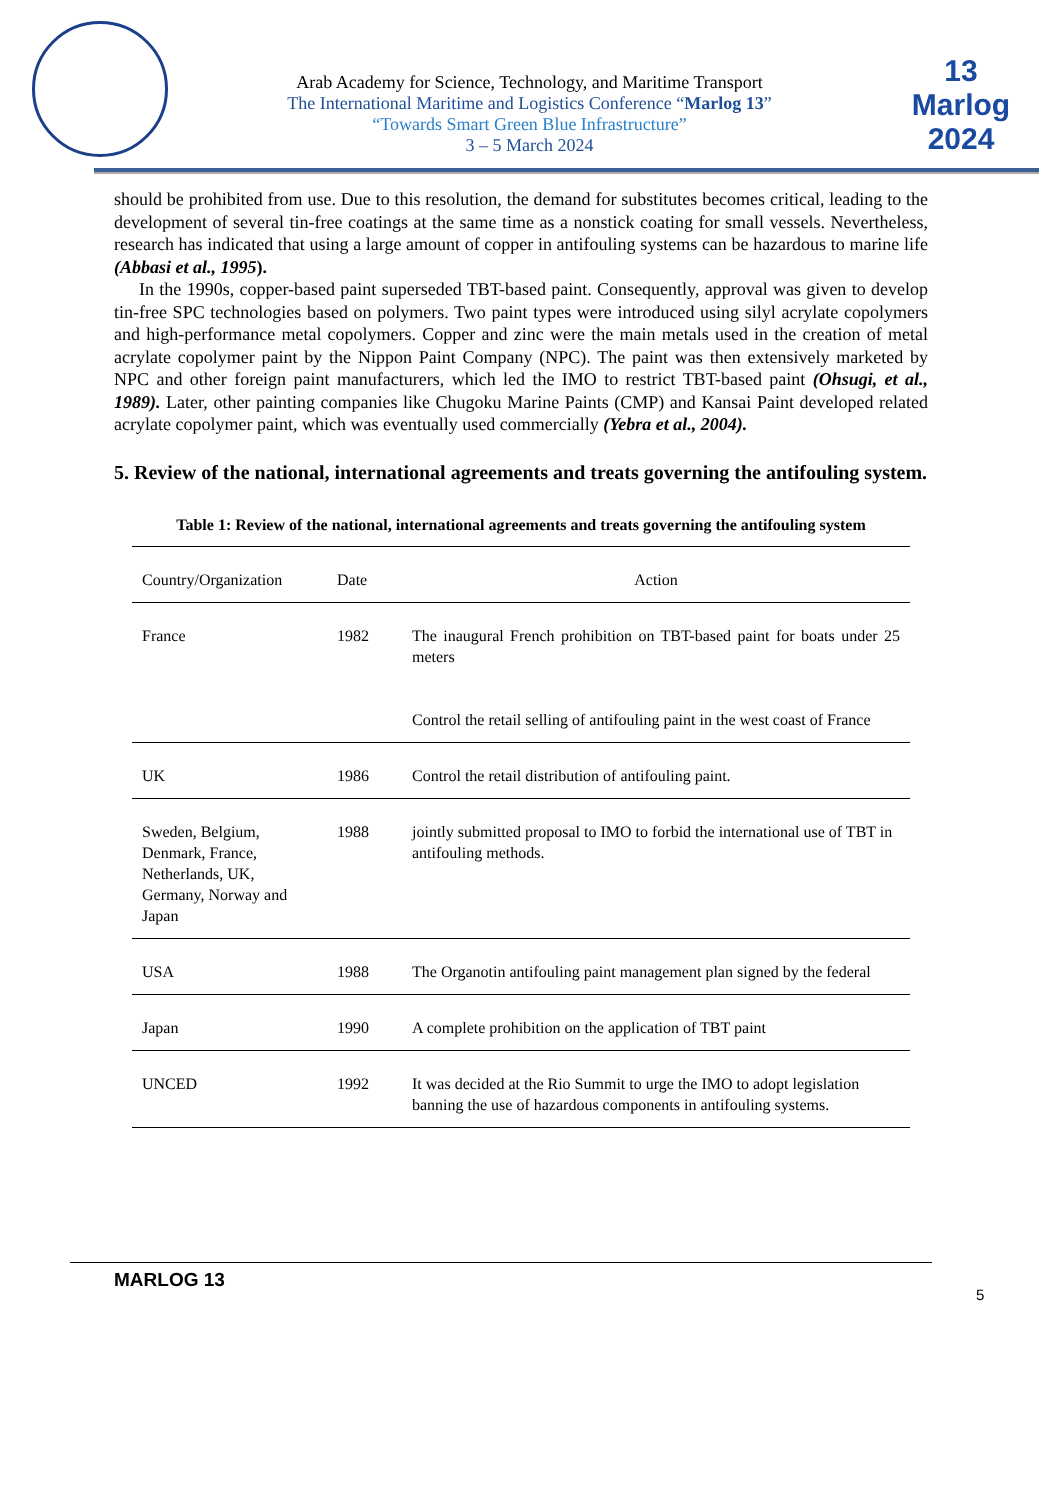Arab Academy for Science, Technology, and Maritime Transport
The International Maritime and Logistics Conference “Marlog 13”
“Towards Smart Green Blue Infrastructure”
3 – 5 March 2024
13 Marlog 2024
should be prohibited from use. Due to this resolution, the demand for substitutes becomes critical, leading to the development of several tin-free coatings at the same time as a nonstick coating for small vessels. Nevertheless, research has indicated that using a large amount of copper in antifouling systems can be hazardous to marine life (Abbasi et al., 1995).
In the 1990s, copper-based paint superseded TBT-based paint. Consequently, approval was given to develop tin-free SPC technologies based on polymers. Two paint types were introduced using silyl acrylate copolymers and high-performance metal copolymers. Copper and zinc were the main metals used in the creation of metal acrylate copolymer paint by the Nippon Paint Company (NPC). The paint was then extensively marketed by NPC and other foreign paint manufacturers, which led the IMO to restrict TBT-based paint (Ohsugi, et al., 1989). Later, other painting companies like Chugoku Marine Paints (CMP) and Kansai Paint developed related acrylate copolymer paint, which was eventually used commercially (Yebra et al., 2004).
5. Review of the national, international agreements and treats governing the antifouling system.
Table 1: Review of the national, international agreements and treats governing the antifouling system
| Country/Organization | Date | Action |
| --- | --- | --- |
| France | 1982 | The inaugural French prohibition on TBT-based paint for boats under 25 meters Control the retail selling of antifouling paint in the west coast of France |
| UK | 1986 | Control the retail distribution of antifouling paint. |
| Sweden, Belgium, Denmark, France, Netherlands, UK, Germany, Norway and Japan | 1988 | jointly submitted proposal to IMO to forbid the international use of TBT in antifouling methods. |
| USA | 1988 | The Organotin antifouling paint management plan signed by the federal |
| Japan | 1990 | A complete prohibition on the application of TBT paint |
| UNCED | 1992 | It was decided at the Rio Summit to urge the IMO to adopt legislation banning the use of hazardous components in antifouling systems. |
MARLOG 13
5